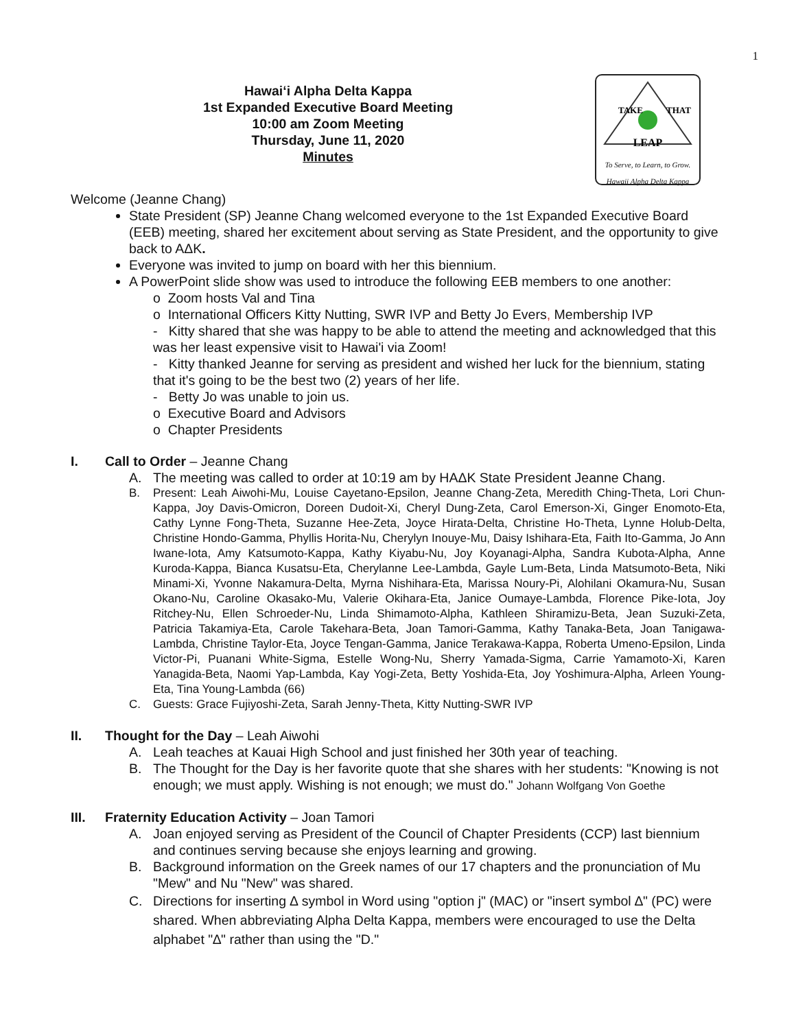1
Hawai‘i Alpha Delta Kappa
1st Expanded Executive Board Meeting
10:00 am Zoom Meeting
Thursday, June 11, 2020
Minutes
LEAP
TAKE
THAT
To Serve, to Learn, to Grow.
Hawaii Alpha Delta Kappa
Welcome (Jeanne Chang)
State President (SP) Jeanne Chang welcomed everyone to the 1st Expanded Executive Board (EEB) meeting, shared her excitement about serving as State President, and the opportunity to give back to AΔK.
Everyone was invited to jump on board with her this biennium.
A PowerPoint slide show was used to introduce the following EEB members to one another:
o Zoom hosts Val and Tina
o International Officers Kitty Nutting, SWR IVP and Betty Jo Evers, Membership IVP
- Kitty shared that she was happy to be able to attend the meeting and acknowledged that this was her least expensive visit to Hawai'i via Zoom!
- Kitty thanked Jeanne for serving as president and wished her luck for the biennium, stating that it's going to be the best two (2) years of her life.
- Betty Jo was unable to join us.
o Executive Board and Advisors
o Chapter Presidents
I. Call to Order – Jeanne Chang
A. The meeting was called to order at 10:19 am by HAΔK State President Jeanne Chang.
B. Present: Leah Aiwohi-Mu, Louise Cayetano-Epsilon, Jeanne Chang-Zeta, Meredith Ching-Theta, Lori Chun-Kappa, Joy Davis-Omicron, Doreen Dudoit-Xi, Cheryl Dung-Zeta, Carol Emerson-Xi, Ginger Enomoto-Eta, Cathy Lynne Fong-Theta, Suzanne Hee-Zeta, Joyce Hirata-Delta, Christine Ho-Theta, Lynne Holub-Delta, Christine Hondo-Gamma, Phyllis Horita-Nu, Cherylyn Inouye-Mu, Daisy Ishihara-Eta, Faith Ito-Gamma, Jo Ann Iwane-Iota, Amy Katsumoto-Kappa, Kathy Kiyabu-Nu, Joy Koyanagi-Alpha, Sandra Kubota-Alpha, Anne Kuroda-Kappa, Bianca Kusatsu-Eta, Cherylanne Lee-Lambda, Gayle Lum-Beta, Linda Matsumoto-Beta, Niki Minami-Xi, Yvonne Nakamura-Delta, Myrna Nishihara-Eta, Marissa Noury-Pi, Alohilani Okamura-Nu, Susan Okano-Nu, Caroline Okasako-Mu, Valerie Okihara-Eta, Janice Oumaye-Lambda, Florence Pike-Iota, Joy Ritchey-Nu, Ellen Schroeder-Nu, Linda Shimamoto-Alpha, Kathleen Shiramizu-Beta, Jean Suzuki-Zeta, Patricia Takamiya-Eta, Carole Takehara-Beta, Joan Tamori-Gamma, Kathy Tanaka-Beta, Joan Tanigawa-Lambda, Christine Taylor-Eta, Joyce Tengan-Gamma, Janice Terakawa-Kappa, Roberta Umeno-Epsilon, Linda Victor-Pi, Puanani White-Sigma, Estelle Wong-Nu, Sherry Yamada-Sigma, Carrie Yamamoto-Xi, Karen Yanagida-Beta, Naomi Yap-Lambda, Kay Yogi-Zeta, Betty Yoshida-Eta, Joy Yoshimura-Alpha, Arleen Young-Eta, Tina Young-Lambda (66)
C. Guests: Grace Fujiyoshi-Zeta, Sarah Jenny-Theta, Kitty Nutting-SWR IVP
II. Thought for the Day – Leah Aiwohi
A. Leah teaches at Kauai High School and just finished her 30th year of teaching.
B. The Thought for the Day is her favorite quote that she shares with her students: "Knowing is not enough; we must apply. Wishing is not enough; we must do." Johann Wolfgang Von Goethe
III. Fraternity Education Activity – Joan Tamori
A. Joan enjoyed serving as President of the Council of Chapter Presidents (CCP) last biennium and continues serving because she enjoys learning and growing.
B. Background information on the Greek names of our 17 chapters and the pronunciation of Mu "Mew" and Nu "New" was shared.
C. Directions for inserting ∆ symbol in Word using "option j" (MAC) or "insert symbol ∆" (PC) were shared. When abbreviating Alpha Delta Kappa, members were encouraged to use the Delta alphabet "∆" rather than using the "D."